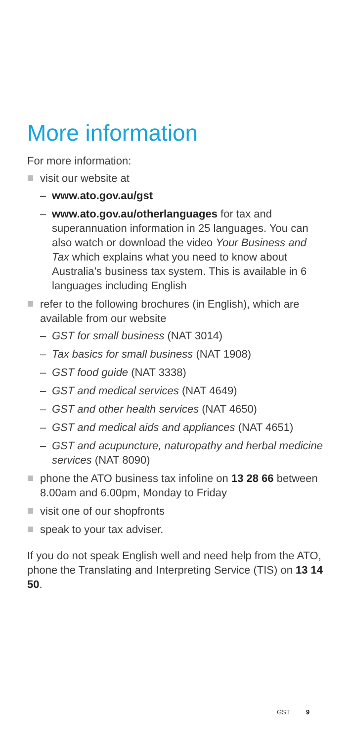More information
For more information:
visit our website at
– www.ato.gov.au/gst
– www.ato.gov.au/otherlanguages for tax and superannuation information in 25 languages. You can also watch or download the video Your Business and Tax which explains what you need to know about Australia’s business tax system. This is available in 6 languages including English
refer to the following brochures (in English), which are available from our website
– GST for small business (NAT 3014)
– Tax basics for small business (NAT 1908)
– GST food guide (NAT 3338)
– GST and medical services (NAT 4649)
– GST and other health services (NAT 4650)
– GST and medical aids and appliances (NAT 4651)
– GST and acupuncture, naturopathy and herbal medicine services (NAT 8090)
phone the ATO business tax infoline on 13 28 66 between 8.00am and 6.00pm, Monday to Friday
visit one of our shopfronts
speak to your tax adviser.
If you do not speak English well and need help from the ATO, phone the Translating and Interpreting Service (TIS) on 13 14 50.
GST 9